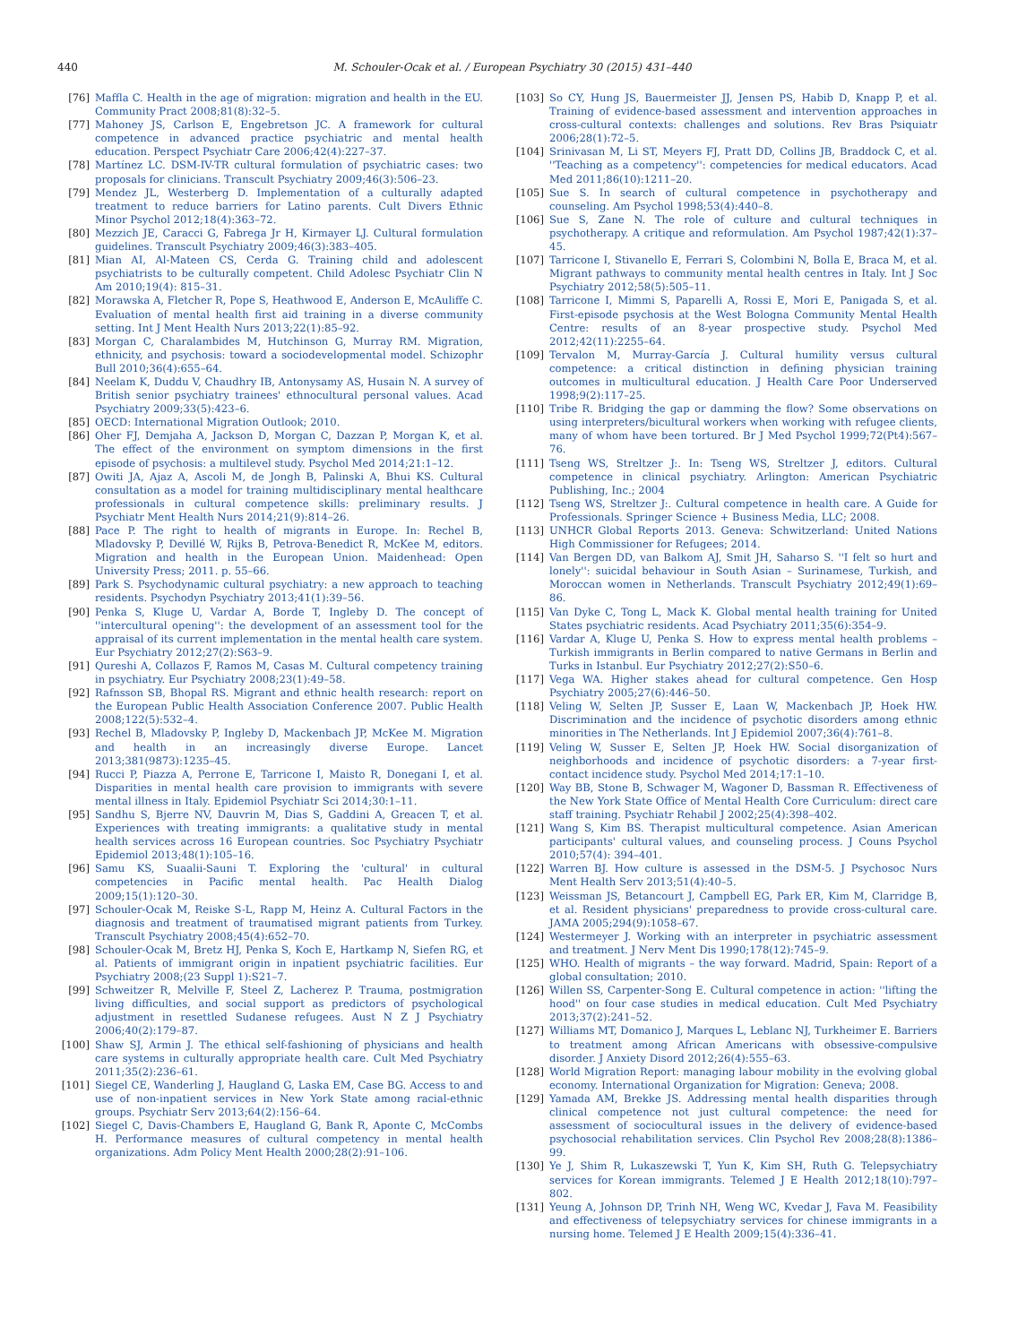440 M. Schouler-Ocak et al. / European Psychiatry 30 (2015) 431–440
[76] Maffla C. Health in the age of migration: migration and health in the EU. Community Pract 2008;81(8):32–5.
[77] Mahoney JS, Carlson E, Engebretson JC. A framework for cultural competence in advanced practice psychiatric and mental health education. Perspect Psychiatr Care 2006;42(4):227–37.
[78] Martínez LC. DSM-IV-TR cultural formulation of psychiatric cases: two proposals for clinicians. Transcult Psychiatry 2009;46(3):506–23.
[79] Mendez JL, Westerberg D. Implementation of a culturally adapted treatment to reduce barriers for Latino parents. Cult Divers Ethnic Minor Psychol 2012;18(4):363–72.
[80] Mezzich JE, Caracci G, Fabrega Jr H, Kirmayer LJ. Cultural formulation guidelines. Transcult Psychiatry 2009;46(3):383–405.
[81] Mian AI, Al-Mateen CS, Cerda G. Training child and adolescent psychiatrists to be culturally competent. Child Adolesc Psychiatr Clin N Am 2010;19(4): 815–31.
[82] Morawska A, Fletcher R, Pope S, Heathwood E, Anderson E, McAuliffe C. Evaluation of mental health first aid training in a diverse community setting. Int J Ment Health Nurs 2013;22(1):85–92.
[83] Morgan C, Charalambides M, Hutchinson G, Murray RM. Migration, ethnicity, and psychosis: toward a sociodevelopmental model. Schizophr Bull 2010;36(4):655–64.
[84] Neelam K, Duddu V, Chaudhry IB, Antonysamy AS, Husain N. A survey of British senior psychiatry trainees' ethnocultural personal values. Acad Psychiatry 2009;33(5):423–6.
[85] OECD: International Migration Outlook; 2010.
[86] Oher FJ, Demjaha A, Jackson D, Morgan C, Dazzan P, Morgan K, et al. The effect of the environment on symptom dimensions in the first episode of psychosis: a multilevel study. Psychol Med 2014;21:1–12.
[87] Owiti JA, Ajaz A, Ascoli M, de Jongh B, Palinski A, Bhui KS. Cultural consultation as a model for training multidisciplinary mental healthcare professionals in cultural competence skills: preliminary results. J Psychiatr Ment Health Nurs 2014;21(9):814–26.
[88] Pace P. The right to health of migrants in Europe. In: Rechel B, Mladovsky P, Devillé W, Rijks B, Petrova-Benedict R, McKee M, editors. Migration and health in the European Union. Maidenhead: Open University Press; 2011. p. 55–66.
[89] Park S. Psychodynamic cultural psychiatry: a new approach to teaching residents. Psychodyn Psychiatry 2013;41(1):39–56.
[90] Penka S, Kluge U, Vardar A, Borde T, Ingleby D. The concept of ''intercultural opening'': the development of an assessment tool for the appraisal of its current implementation in the mental health care system. Eur Psychiatry 2012;27(2):S63–9.
[91] Qureshi A, Collazos F, Ramos M, Casas M. Cultural competency training in psychiatry. Eur Psychiatry 2008;23(1):49–58.
[92] Rafnsson SB, Bhopal RS. Migrant and ethnic health research: report on the European Public Health Association Conference 2007. Public Health 2008;122(5):532–4.
[93] Rechel B, Mladovsky P, Ingleby D, Mackenbach JP, McKee M. Migration and health in an increasingly diverse Europe. Lancet 2013;381(9873):1235–45.
[94] Rucci P, Piazza A, Perrone E, Tarricone I, Maisto R, Donegani I, et al. Disparities in mental health care provision to immigrants with severe mental illness in Italy. Epidemiol Psychiatr Sci 2014;30:1–11.
[95] Sandhu S, Bjerre NV, Dauvrin M, Dias S, Gaddini A, Greacen T, et al. Experiences with treating immigrants: a qualitative study in mental health services across 16 European countries. Soc Psychiatry Psychiatr Epidemiol 2013;48(1):105–16.
[96] Samu KS, Suaalii-Sauni T. Exploring the 'cultural' in cultural competencies in Pacific mental health. Pac Health Dialog 2009;15(1):120–30.
[97] Schouler-Ocak M, Reiske S-L, Rapp M, Heinz A. Cultural Factors in the diagnosis and treatment of traumatised migrant patients from Turkey. Transcult Psychiatry 2008;45(4):652–70.
[98] Schouler-Ocak M, Bretz HJ, Penka S, Koch E, Hartkamp N, Siefen RG, et al. Patients of immigrant origin in inpatient psychiatric facilities. Eur Psychiatry 2008;(23 Suppl 1):S21–7.
[99] Schweitzer R, Melville F, Steel Z, Lacherez P. Trauma, postmigration living difficulties, and social support as predictors of psychological adjustment in resettled Sudanese refugees. Aust N Z J Psychiatry 2006;40(2):179–87.
[100] Shaw SJ, Armin J. The ethical self-fashioning of physicians and health care systems in culturally appropriate health care. Cult Med Psychiatry 2011;35(2):236–61.
[101] Siegel CE, Wanderling J, Haugland G, Laska EM, Case BG. Access to and use of non-inpatient services in New York State among racial-ethnic groups. Psychiatr Serv 2013;64(2):156–64.
[102] Siegel C, Davis-Chambers E, Haugland G, Bank R, Aponte C, McCombs H. Performance measures of cultural competency in mental health organizations. Adm Policy Ment Health 2000;28(2):91–106.
[103] So CY, Hung JS, Bauermeister JJ, Jensen PS, Habib D, Knapp P, et al. Training of evidence-based assessment and intervention approaches in cross-cultural contexts: challenges and solutions. Rev Bras Psiquiatr 2006;28(1):72–5.
[104] Srinivasan M, Li ST, Meyers FJ, Pratt DD, Collins JB, Braddock C, et al. ''Teaching as a competency'': competencies for medical educators. Acad Med 2011;86(10):1211–20.
[105] Sue S. In search of cultural competence in psychotherapy and counseling. Am Psychol 1998;53(4):440–8.
[106] Sue S, Zane N. The role of culture and cultural techniques in psychotherapy. A critique and reformulation. Am Psychol 1987;42(1):37–45.
[107] Tarricone I, Stivanello E, Ferrari S, Colombini N, Bolla E, Braca M, et al. Migrant pathways to community mental health centres in Italy. Int J Soc Psychiatry 2012;58(5):505–11.
[108] Tarricone I, Mimmi S, Paparelli A, Rossi E, Mori E, Panigada S, et al. First-episode psychosis at the West Bologna Community Mental Health Centre: results of an 8-year prospective study. Psychol Med 2012;42(11):2255–64.
[109] Tervalon M, Murray-García J. Cultural humility versus cultural competence: a critical distinction in defining physician training outcomes in multicultural education. J Health Care Poor Underserved 1998;9(2):117–25.
[110] Tribe R. Bridging the gap or damming the flow? Some observations on using interpreters/bicultural workers when working with refugee clients, many of whom have been tortured. Br J Med Psychol 1999;72(Pt4):567–76.
[111] Tseng WS, Streltzer J:. In: Tseng WS, Streltzer J, editors. Cultural competence in clinical psychiatry. Arlington: American Psychiatric Publishing, Inc.; 2004
[112] Tseng WS, Streltzer J:. Cultural competence in health care. A Guide for Professionals. Springer Science + Business Media, LLC; 2008.
[113] UNHCR Global Reports 2013. Geneva: Schwitzerland: United Nations High Commissioner for Refugees; 2014.
[114] Van Bergen DD, van Balkom AJ, Smit JH, Saharso S. ''I felt so hurt and lonely'': suicidal behaviour in South Asian – Surinamese, Turkish, and Moroccan women in Netherlands. Transcult Psychiatry 2012;49(1):69–86.
[115] Van Dyke C, Tong L, Mack K. Global mental health training for United States psychiatric residents. Acad Psychiatry 2011;35(6):354–9.
[116] Vardar A, Kluge U, Penka S. How to express mental health problems – Turkish immigrants in Berlin compared to native Germans in Berlin and Turks in Istanbul. Eur Psychiatry 2012;27(2):S50–6.
[117] Vega WA. Higher stakes ahead for cultural competence. Gen Hosp Psychiatry 2005;27(6):446–50.
[118] Veling W, Selten JP, Susser E, Laan W, Mackenbach JP, Hoek HW. Discrimination and the incidence of psychotic disorders among ethnic minorities in The Netherlands. Int J Epidemiol 2007;36(4):761–8.
[119] Veling W, Susser E, Selten JP, Hoek HW. Social disorganization of neighborhoods and incidence of psychotic disorders: a 7-year first-contact incidence study. Psychol Med 2014;17:1–10.
[120] Way BB, Stone B, Schwager M, Wagoner D, Bassman R. Effectiveness of the New York State Office of Mental Health Core Curriculum: direct care staff training. Psychiatr Rehabil J 2002;25(4):398–402.
[121] Wang S, Kim BS. Therapist multicultural competence. Asian American participants' cultural values, and counseling process. J Couns Psychol 2010;57(4): 394–401.
[122] Warren BJ. How culture is assessed in the DSM-5. J Psychosoc Nurs Ment Health Serv 2013;51(4):40–5.
[123] Weissman JS, Betancourt J, Campbell EG, Park ER, Kim M, Clarridge B, et al. Resident physicians' preparedness to provide cross-cultural care. JAMA 2005;294(9):1058–67.
[124] Westermeyer J. Working with an interpreter in psychiatric assessment and treatment. J Nerv Ment Dis 1990;178(12):745–9.
[125] WHO. Health of migrants – the way forward. Madrid, Spain: Report of a global consultation; 2010.
[126] Willen SS, Carpenter-Song E. Cultural competence in action: ''lifting the hood'' on four case studies in medical education. Cult Med Psychiatry 2013;37(2):241–52.
[127] Williams MT, Domanico J, Marques L, Leblanc NJ, Turkheimer E. Barriers to treatment among African Americans with obsessive-compulsive disorder. J Anxiety Disord 2012;26(4):555–63.
[128] World Migration Report: managing labour mobility in the evolving global economy. International Organization for Migration: Geneva; 2008.
[129] Yamada AM, Brekke JS. Addressing mental health disparities through clinical competence not just cultural competence: the need for assessment of sociocultural issues in the delivery of evidence-based psychosocial rehabilitation services. Clin Psychol Rev 2008;28(8):1386–99.
[130] Ye J, Shim R, Lukaszewski T, Yun K, Kim SH, Ruth G. Telepsychiatry services for Korean immigrants. Telemed J E Health 2012;18(10):797–802.
[131] Yeung A, Johnson DP, Trinh NH, Weng WC, Kvedar J, Fava M. Feasibility and effectiveness of telepsychiatry services for chinese immigrants in a nursing home. Telemed J E Health 2009;15(4):336–41.